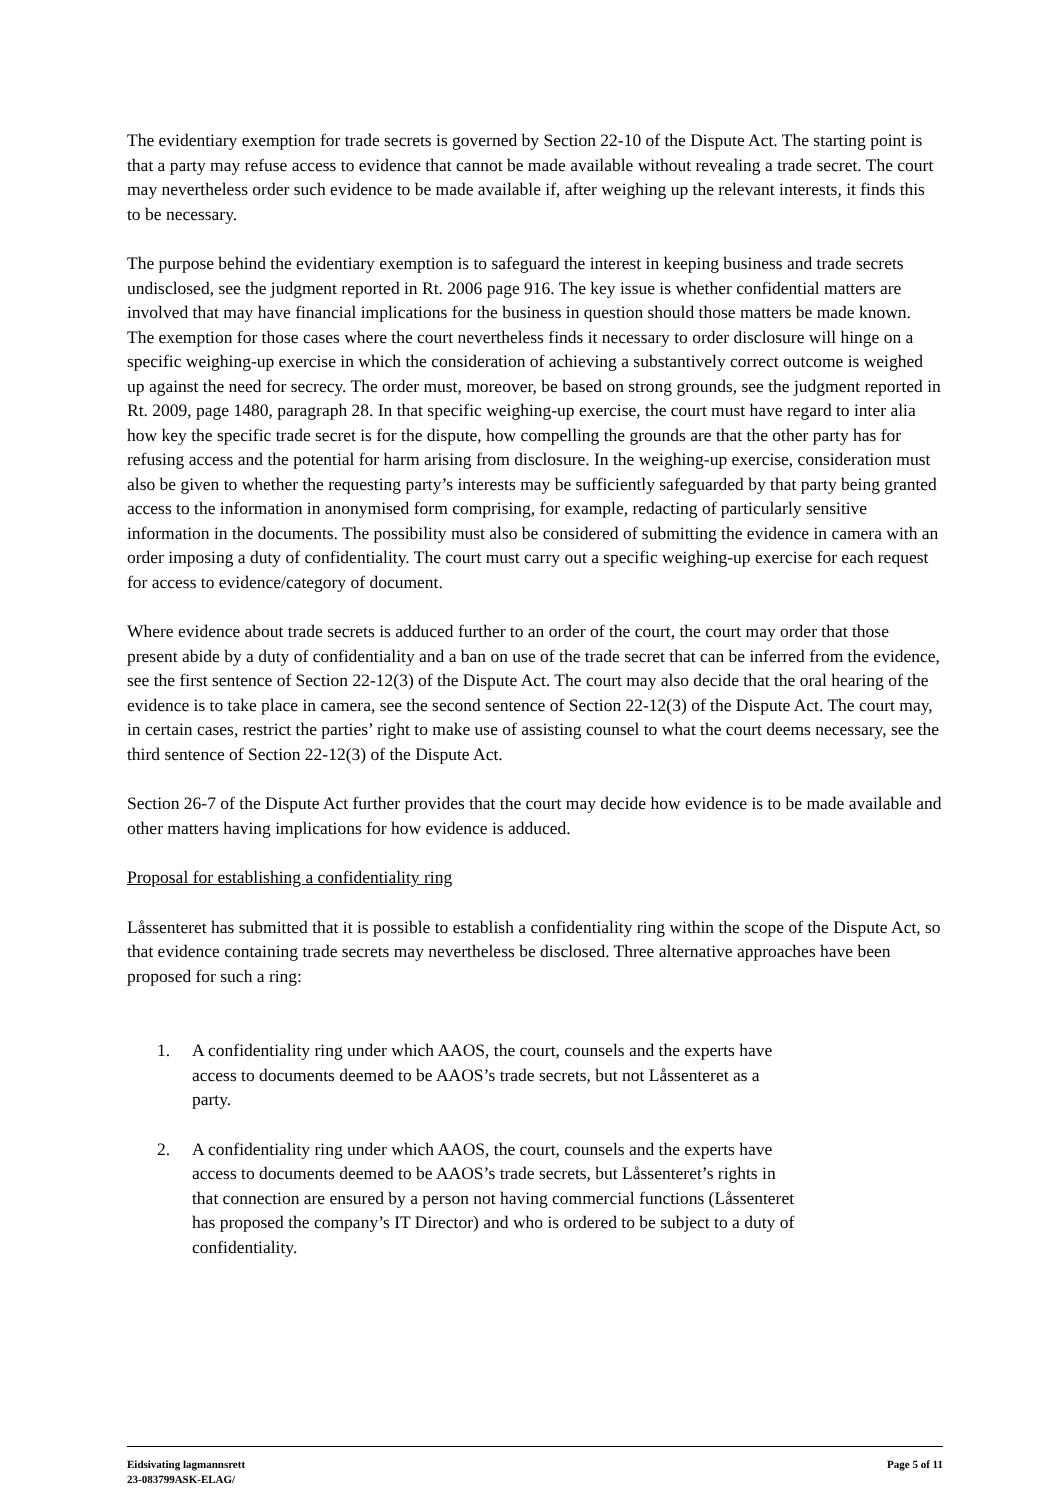The evidentiary exemption for trade secrets is governed by Section 22-10 of the Dispute Act. The starting point is that a party may refuse access to evidence that cannot be made available without revealing a trade secret. The court may nevertheless order such evidence to be made available if, after weighing up the relevant interests, it finds this to be necessary.
The purpose behind the evidentiary exemption is to safeguard the interest in keeping business and trade secrets undisclosed, see the judgment reported in Rt. 2006 page 916. The key issue is whether confidential matters are involved that may have financial implications for the business in question should those matters be made known. The exemption for those cases where the court nevertheless finds it necessary to order disclosure will hinge on a specific weighing-up exercise in which the consideration of achieving a substantively correct outcome is weighed up against the need for secrecy. The order must, moreover, be based on strong grounds, see the judgment reported in Rt. 2009, page 1480, paragraph 28. In that specific weighing-up exercise, the court must have regard to inter alia how key the specific trade secret is for the dispute, how compelling the grounds are that the other party has for refusing access and the potential for harm arising from disclosure. In the weighing-up exercise, consideration must also be given to whether the requesting party’s interests may be sufficiently safeguarded by that party being granted access to the information in anonymised form comprising, for example, redacting of particularly sensitive information in the documents. The possibility must also be considered of submitting the evidence in camera with an order imposing a duty of confidentiality. The court must carry out a specific weighing-up exercise for each request for access to evidence/category of document.
Where evidence about trade secrets is adduced further to an order of the court, the court may order that those present abide by a duty of confidentiality and a ban on use of the trade secret that can be inferred from the evidence, see the first sentence of Section 22-12(3) of the Dispute Act. The court may also decide that the oral hearing of the evidence is to take place in camera, see the second sentence of Section 22-12(3) of the Dispute Act. The court may, in certain cases, restrict the parties’ right to make use of assisting counsel to what the court deems necessary, see the third sentence of Section 22-12(3) of the Dispute Act.
Section 26-7 of the Dispute Act further provides that the court may decide how evidence is to be made available and other matters having implications for how evidence is adduced.
Proposal for establishing a confidentiality ring
Låssenteret has submitted that it is possible to establish a confidentiality ring within the scope of the Dispute Act, so that evidence containing trade secrets may nevertheless be disclosed. Three alternative approaches have been proposed for such a ring:
1. A confidentiality ring under which AAOS, the court, counsels and the experts have
access to documents deemed to be AAOS’s trade secrets, but not Låssenteret as a
party.
2. A confidentiality ring under which AAOS, the court, counsels and the experts have
access to documents deemed to be AAOS’s trade secrets, but Låssenteret’s rights in
that connection are ensured by a person not having commercial functions (Låssenteret
has proposed the company’s IT Director) and who is ordered to be subject to a duty of
confidentiality.
Eidsivating lagmannsrett Page 5 of 11
23-083799ASK-ELAG/